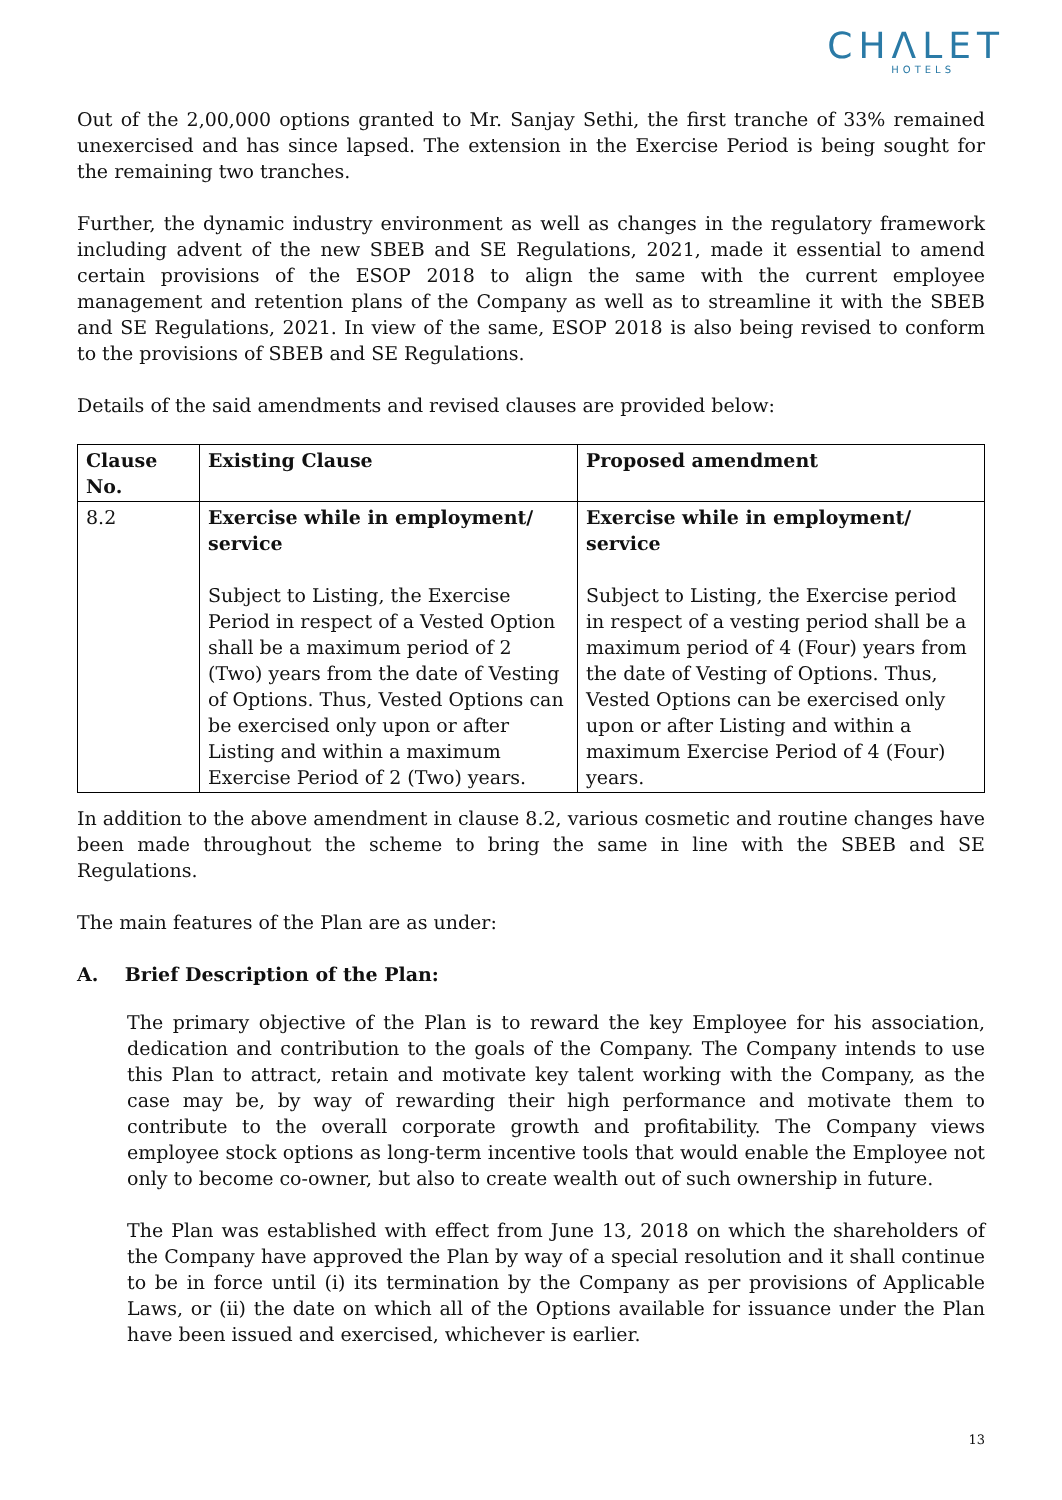CHΛLET
HOTELS
Out of the 2,00,000 options granted to Mr. Sanjay Sethi, the first tranche of 33% remained unexercised and has since lapsed. The extension in the Exercise Period is being sought for the remaining two tranches.
Further, the dynamic industry environment as well as changes in the regulatory framework including advent of the new SBEB and SE Regulations, 2021, made it essential to amend certain provisions of the ESOP 2018 to align the same with the current employee management and retention plans of the Company as well as to streamline it with the SBEB and SE Regulations, 2021. In view of the same, ESOP 2018 is also being revised to conform to the provisions of SBEB and SE Regulations.
Details of the said amendments and revised clauses are provided below:
| Clause No. | Existing Clause | Proposed amendment |
| --- | --- | --- |
| 8.2 | Exercise while in employment/ service Subject to Listing, the Exercise Period in respect of a Vested Option shall be a maximum period of 2 (Two) years from the date of Vesting of Options. Thus, Vested Options can be exercised only upon or after Listing and within a maximum Exercise Period of 2 (Two) years. | Exercise while in employment/ service Subject to Listing, the Exercise period in respect of a vesting period shall be a maximum period of 4 (Four) years from the date of Vesting of Options. Thus, Vested Options can be exercised only upon or after Listing and within a maximum Exercise Period of 4 (Four) years. |
In addition to the above amendment in clause 8.2, various cosmetic and routine changes have been made throughout the scheme to bring the same in line with the SBEB and SE Regulations.
The main features of the Plan are as under:
A. Brief Description of the Plan:
The primary objective of the Plan is to reward the key Employee for his association, dedication and contribution to the goals of the Company. The Company intends to use this Plan to attract, retain and motivate key talent working with the Company, as the case may be, by way of rewarding their high performance and motivate them to contribute to the overall corporate growth and profitability. The Company views employee stock options as long-term incentive tools that would enable the Employee not only to become co-owner, but also to create wealth out of such ownership in future.
The Plan was established with effect from June 13, 2018 on which the shareholders of the Company have approved the Plan by way of a special resolution and it shall continue to be in force until (i) its termination by the Company as per provisions of Applicable Laws, or (ii) the date on which all of the Options available for issuance under the Plan have been issued and exercised, whichever is earlier.
13